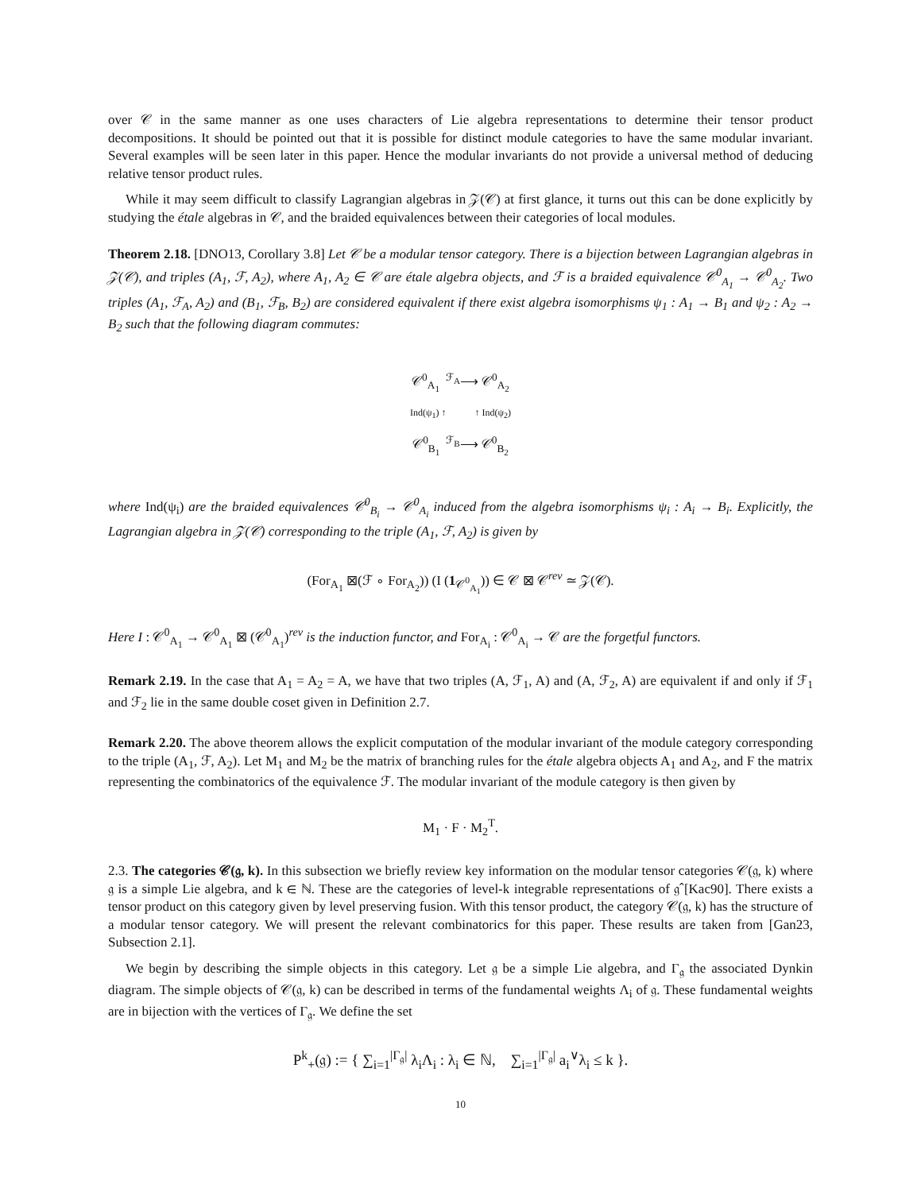over 𝒞 in the same manner as one uses characters of Lie algebra representations to determine their tensor product decompositions. It should be pointed out that it is possible for distinct module categories to have the same modular invariant. Several examples will be seen later in this paper. Hence the modular invariants do not provide a universal method of deducing relative tensor product rules.
While it may seem difficult to classify Lagrangian algebras in 𝒵(𝒞) at first glance, it turns out this can be done explicitly by studying the étale algebras in 𝒞, and the braided equivalences between their categories of local modules.
Theorem 2.18. [DNO13, Corollary 3.8] Let 𝒞 be a modular tensor category. There is a bijection between Lagrangian algebras in 𝒵(𝒞), and triples (A<sub>1</sub>, ℱ, A<sub>2</sub>), where A<sub>1</sub>, A<sub>2</sub> ∈ 𝒞 are étale algebra objects, and ℱ is a braided equivalence 𝒞<sup>0</sup><sub>A<sub>1</sub></sub> → 𝒞<sup>0</sup><sub>A<sub>2</sub></sub>. Two triples (A<sub>1</sub>, ℱ<sub>A</sub>, A<sub>2</sub>) and (B<sub>1</sub>, ℱ<sub>B</sub>, B<sub>2</sub>) are considered equivalent if there exist algebra isomorphisms ψ<sub>1</sub> : A<sub>1</sub> → B<sub>1</sub> and ψ<sub>2</sub> : A<sub>2</sub> → B<sub>2</sub> such that the following diagram commutes:
𝒞<sup>0</sup><sub>A<sub>1</sub></sub> <sup>ℱ<sub>A</sub></sup>⟶ 𝒞<sup>0</sup><sub>A<sub>2</sub></sub>
Ind(ψ<sub>1</sub>) ↑ ↑ Ind(ψ<sub>2</sub>)
𝒞<sup>0</sup><sub>B<sub>1</sub></sub> <sup>ℱ<sub>B</sub></sup>⟶ 𝒞<sup>0</sup><sub>B<sub>2</sub></sub>
where Ind(ψ<sub>i</sub>) are the braided equivalences 𝒞<sup>0</sup><sub>B<sub>i</sub></sub> → 𝒞<sup>0</sup><sub>A<sub>i</sub></sub> induced from the algebra isomorphisms ψ<sub>i</sub> : A<sub>i</sub> → B<sub>i</sub>. Explicitly, the Lagrangian algebra in 𝒵(𝒞) corresponding to the triple (A<sub>1</sub>, ℱ, A<sub>2</sub>) is given by
(For<sub>A<sub>1</sub></sub> ⊠(ℱ ∘ For<sub>A<sub>2</sub></sub>)) (I (1<sub>𝒞<sup>0</sup><sub>A<sub>1</sub></sub></sub>)) ∈ 𝒞 ⊠ 𝒞<sup>rev</sup> ≃ 𝒵(𝒞).
Here I : 𝒞<sup>0</sup><sub>A<sub>1</sub></sub> → 𝒞<sup>0</sup><sub>A<sub>1</sub></sub> ⊠ (𝒞<sup>0</sup><sub>A<sub>1</sub></sub>)<sup>rev</sup> is the induction functor, and For<sub>A<sub>i</sub></sub> : 𝒞<sup>0</sup><sub>A<sub>i</sub></sub> → 𝒞 are the forgetful functors.
Remark 2.19. In the case that A<sub>1</sub> = A<sub>2</sub> = A, we have that two triples (A, ℱ<sub>1</sub>, A) and (A, ℱ<sub>2</sub>, A) are equivalent if and only if ℱ<sub>1</sub> and ℱ<sub>2</sub> lie in the same double coset given in Definition 2.7.
Remark 2.20. The above theorem allows the explicit computation of the modular invariant of the module category corresponding to the triple (A<sub>1</sub>, ℱ, A<sub>2</sub>). Let M<sub>1</sub> and M<sub>2</sub> be the matrix of branching rules for the étale algebra objects A<sub>1</sub> and A<sub>2</sub>, and F the matrix representing the combinatorics of the equivalence ℱ. The modular invariant of the module category is then given by
M<sub>1</sub> · F · M<sub>2</sub><sup>T</sup>.
2.3. The categories 𝒞(𝔤, k). In this subsection we briefly review key information on the modular tensor categories 𝒞(𝔤, k) where 𝔤 is a simple Lie algebra, and k ∈ ℕ. These are the categories of level-k integrable representations of 𝔤̂ [Kac90]. There exists a tensor product on this category given by level preserving fusion. With this tensor product, the category 𝒞(𝔤, k) has the structure of a modular tensor category. We will present the relevant combinatorics for this paper. These results are taken from [Gan23, Subsection 2.1].
We begin by describing the simple objects in this category. Let 𝔤 be a simple Lie algebra, and Γ<sub>𝔤</sub> the associated Dynkin diagram. The simple objects of 𝒞(𝔤, k) can be described in terms of the fundamental weights Λ<sub>i</sub> of 𝔤. These fundamental weights are in bijection with the vertices of Γ<sub>𝔤</sub>. We define the set
P<sup>k</sup><sub>+</sub>(𝔤) := { ∑<sub>i=1</sub><sup>|Γ<sub>𝔤</sub>|</sup> λ<sub>i</sub>Λ<sub>i</sub> : λ<sub>i</sub> ∈ ℕ, ∑<sub>i=1</sub><sup>|Γ<sub>𝔤</sub>|</sup> a<sub>i</sub><sup>∨</sup>λ<sub>i</sub> ≤ k }.
10